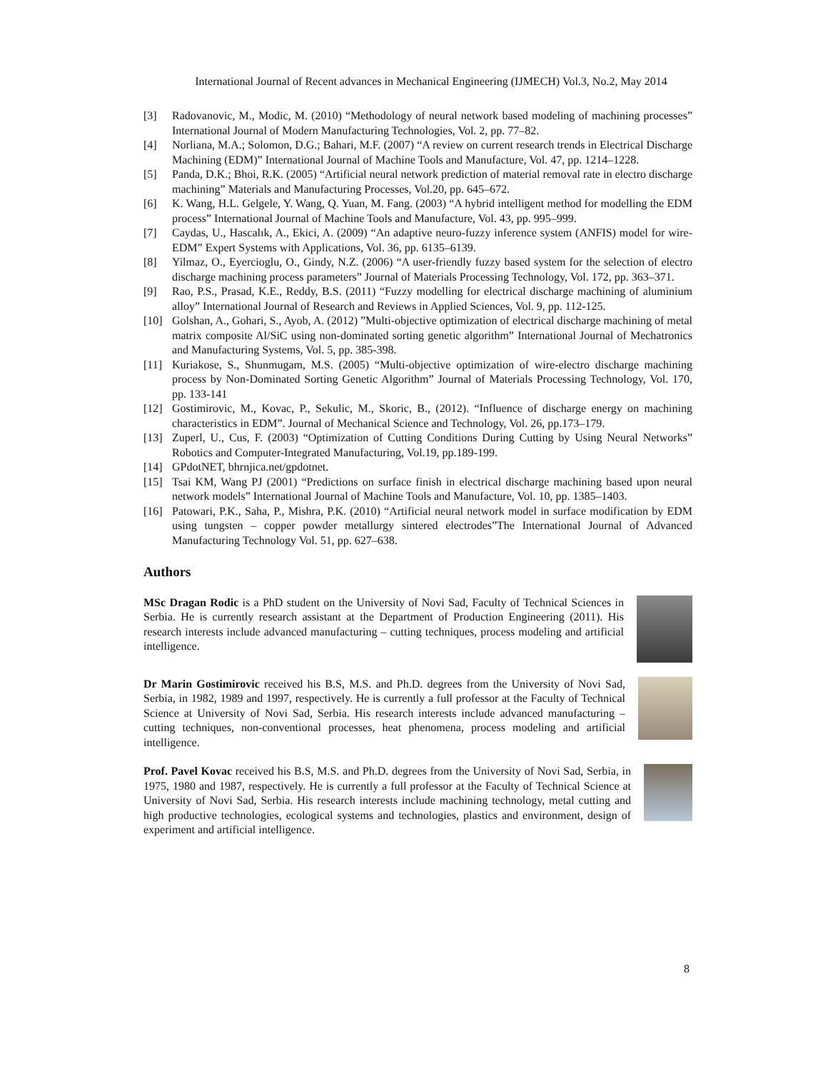International Journal of Recent advances in Mechanical Engineering (IJMECH) Vol.3, No.2, May 2014
[3] Radovanovic, M., Modic, M. (2010) “Methodology of neural network based modeling of machining processes” International Journal of Modern Manufacturing Technologies, Vol. 2, pp. 77–82.
[4] Norliana, M.A.; Solomon, D.G.; Bahari, M.F. (2007) “A review on current research trends in Electrical Discharge Machining (EDM)” International Journal of Machine Tools and Manufacture, Vol. 47, pp. 1214–1228.
[5] Panda, D.K.; Bhoi, R.K. (2005) “Artificial neural network prediction of material removal rate in electro discharge machining” Materials and Manufacturing Processes, Vol.20, pp. 645–672.
[6] K. Wang, H.L. Gelgele, Y. Wang, Q. Yuan, M. Fang. (2003) “A hybrid intelligent method for modelling the EDM process” International Journal of Machine Tools and Manufacture, Vol. 43, pp. 995–999.
[7] Caydas, U., Hascalık, A., Ekici, A. (2009) “An adaptive neuro-fuzzy inference system (ANFIS) model for wire-EDM” Expert Systems with Applications, Vol. 36, pp. 6135–6139.
[8] Yilmaz, O., Eyercioglu, O., Gindy, N.Z. (2006) “A user-friendly fuzzy based system for the selection of electro discharge machining process parameters” Journal of Materials Processing Technology, Vol. 172, pp. 363–371.
[9] Rao, P.S., Prasad, K.E., Reddy, B.S. (2011) “Fuzzy modelling for electrical discharge machining of aluminium alloy” International Journal of Research and Reviews in Applied Sciences, Vol. 9, pp. 112-125.
[10] Golshan, A., Gohari, S., Ayob, A. (2012) ”Multi-objective optimization of electrical discharge machining of metal matrix composite Al/SiC using non-dominated sorting genetic algorithm” International Journal of Mechatronics and Manufacturing Systems, Vol. 5, pp. 385-398.
[11] Kuriakose, S., Shunmugam, M.S. (2005) “Multi-objective optimization of wire-electro discharge machining process by Non-Dominated Sorting Genetic Algorithm” Journal of Materials Processing Technology, Vol. 170, pp. 133-141
[12] Gostimirovic, M., Kovac, P., Sekulic, M., Skoric, B., (2012). “Influence of discharge energy on machining characteristics in EDM”. Journal of Mechanical Science and Technology, Vol. 26, pp.173–179.
[13] Zuperl, U., Cus, F. (2003) “Optimization of Cutting Conditions During Cutting by Using Neural Networks” Robotics and Computer-Integrated Manufacturing, Vol.19, pp.189-199.
[14] GPdotNET, bhrnjica.net/gpdotnet.
[15] Tsai KM, Wang PJ (2001) “Predictions on surface finish in electrical discharge machining based upon neural network models” International Journal of Machine Tools and Manufacture, Vol. 10, pp. 1385–1403.
[16] Patowari, P.K., Saha, P., Mishra, P.K. (2010) “Artificial neural network model in surface modification by EDM using tungsten – copper powder metallurgy sintered electrodes”The International Journal of Advanced Manufacturing Technology Vol. 51, pp. 627–638.
Authors
MSc Dragan Rodic is a PhD student on the University of Novi Sad, Faculty of Technical Sciences in Serbia. He is currently research assistant at the Department of Production Engineering (2011). His research interests include advanced manufacturing – cutting techniques, process modeling and artificial intelligence.
Dr Marin Gostimirovic received his B.S, M.S. and Ph.D. degrees from the University of Novi Sad, Serbia, in 1982, 1989 and 1997, respectively. He is currently a full professor at the Faculty of Technical Science at University of Novi Sad, Serbia. His research interests include advanced manufacturing – cutting techniques, non-conventional processes, heat phenomena, process modeling and artificial intelligence.
Prof. Pavel Kovac received his B.S, M.S. and Ph.D. degrees from the University of Novi Sad, Serbia, in 1975, 1980 and 1987, respectively. He is currently a full professor at the Faculty of Technical Science at University of Novi Sad, Serbia. His research interests include machining technology, metal cutting and high productive technologies, ecological systems and technologies, plastics and environment, design of experiment and artificial intelligence.
8